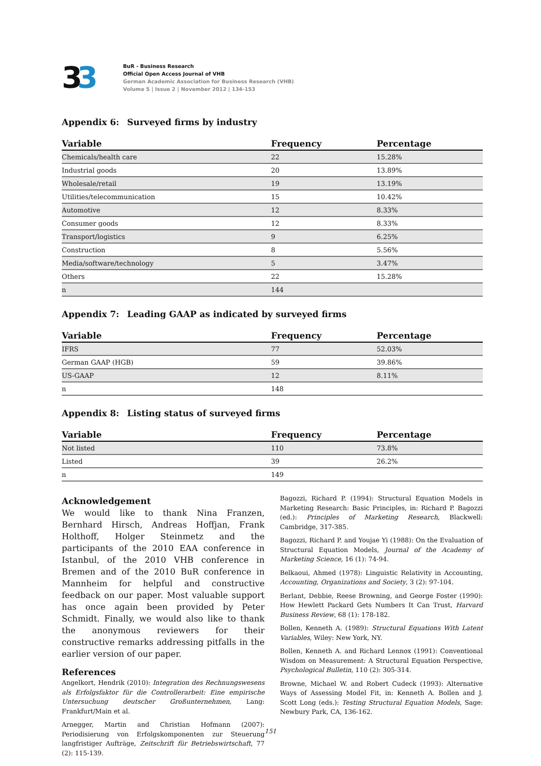33
BuR - Business Research
Official Open Access Journal of VHB
German Academic Association for Business Research (VHB)
Volume 5 | Issue 2 | November 2012 | 134-153
Appendix 6: Surveyed firms by industry
| Variable | Frequency | Percentage |
| --- | --- | --- |
| Chemicals/health care | 22 | 15.28% |
| Industrial goods | 20 | 13.89% |
| Wholesale/retail | 19 | 13.19% |
| Utilities/telecommunication | 15 | 10.42% |
| Automotive | 12 | 8.33% |
| Consumer goods | 12 | 8.33% |
| Transport/logistics | 9 | 6.25% |
| Construction | 8 | 5.56% |
| Media/software/technology | 5 | 3.47% |
| Others | 22 | 15.28% |
| n | 144 | |
Appendix 7: Leading GAAP as indicated by surveyed firms
| Variable | Frequency | Percentage |
| --- | --- | --- |
| IFRS | 77 | 52.03% |
| German GAAP (HGB) | 59 | 39.86% |
| US-GAAP | 12 | 8.11% |
| n | 148 | |
Appendix 8: Listing status of surveyed firms
| Variable | Frequency | Percentage |
| --- | --- | --- |
| Not listed | 110 | 73.8% |
| Listed | 39 | 26.2% |
| n | 149 | |
Acknowledgement
We would like to thank Nina Franzen, Bernhard Hirsch, Andreas Hoffjan, Frank Holthoff, Holger Steinmetz and the participants of the 2010 EAA conference in Istanbul, of the 2010 VHB conference in Bremen and of the 2010 BuR conference in Mannheim for helpful and constructive feedback on our paper. Most valuable support has once again been provided by Peter Schmidt. Finally, we would also like to thank the anonymous reviewers for their constructive remarks addressing pitfalls in the earlier version of our paper.
References
Angelkort, Hendrik (2010): Integration des Rechnungswesens als Erfolgsfaktor für die Controllerarbeit: Eine empirische Untersuchung deutscher Großunternehmen, Lang: Frankfurt/Main et al.
Arnegger, Martin and Christian Hofmann (2007): Periodisierung von Erfolgskomponenten zur Steuerung langfristiger Aufträge, Zeitschrift für Betriebswirtschaft, 77 (2): 115-139.
Bagozzi, Richard P. (1994): Structural Equation Models in Marketing Research: Basic Principles, in: Richard P. Bagozzi (ed.): Principles of Marketing Research, Blackwell: Cambridge, 317-385.
Bagozzi, Richard P. and Youjae Yi (1988): On the Evaluation of Structural Equation Models, Journal of the Academy of Marketing Science, 16 (1): 74-94.
Belkaoui, Ahmed (1978): Linguistic Relativity in Accounting, Accounting, Organizations and Society, 3 (2): 97-104.
Berlant, Debbie, Reese Browning, and George Foster (1990): How Hewlett Packard Gets Numbers It Can Trust, Harvard Business Review, 68 (1): 178-182.
Bollen, Kenneth A. (1989): Structural Equations With Latent Variables, Wiley: New York, NY.
Bollen, Kenneth A. and Richard Lennox (1991): Conventional Wisdom on Measurement: A Structural Equation Perspective, Psychological Bulletin, 110 (2): 305-314.
Browne, Michael W. and Robert Cudeck (1993): Alternative Ways of Assessing Model Fit, in: Kenneth A. Bollen and J. Scott Long (eds.): Testing Structural Equation Models, Sage: Newbury Park, CA, 136-162.
151